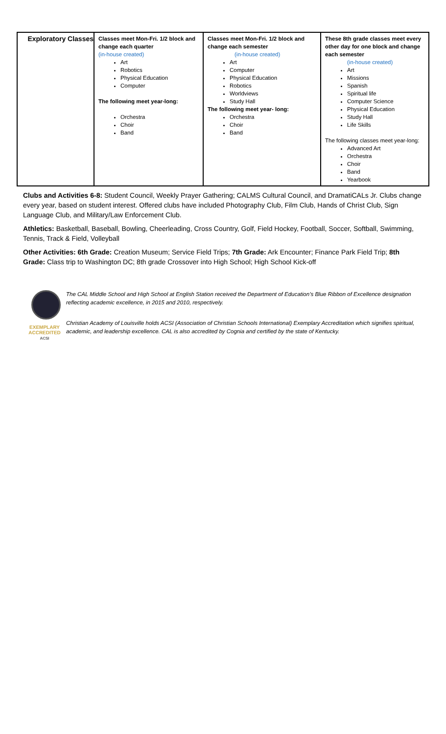| Exploratory Classes | Classes meet Mon-Fri. 1/2 block and change each quarter (in-house created) Art Robotics Physical Education Computer The following meet year-long: Orchestra Choir Band | Classes meet Mon-Fri. 1/2 block and change each semester (in-house created) Art Computer Physical Education Robotics Worldviews Study Hall The following meet year- long: Orchestra Choir Band | These 8th grade classes meet every other day for one block and change each semester (in-house created) Art Missions Spanish Spiritual life Computer Science Physical Education Study Hall Life Skills The following classes meet year-long: Advanced Art Orchestra Choir Band Yearbook |
Clubs and Activities 6-8: Student Council, Weekly Prayer Gathering; CALMS Cultural Council, and DramatiCALs Jr. Clubs change every year, based on student interest. Offered clubs have included Photography Club, Film Club, Hands of Christ Club, Sign Language Club, and Military/Law Enforcement Club.
Athletics: Basketball, Baseball, Bowling, Cheerleading, Cross Country, Golf, Field Hockey, Football, Soccer, Softball, Swimming, Tennis, Track & Field, Volleyball
Other Activities: 6th Grade: Creation Museum; Service Field Trips; 7th Grade: Ark Encounter; Finance Park Field Trip; 8th Grade: Class trip to Washington DC; 8th grade Crossover into High School; High School Kick-off
EXEMPLARY
ACCREDITED
ACSI
The CAL Middle School and High School at English Station received the Department of Education’s Blue Ribbon of Excellence designation reflecting academic excellence, in 2015 and 2010, respectively.
Christian Academy of Louisville holds ACSI (Association of Christian Schools International) Exemplary Accreditation which signifies spiritual, academic, and leadership excellence. CAL is also accredited by Cognia and certified by the state of Kentucky.